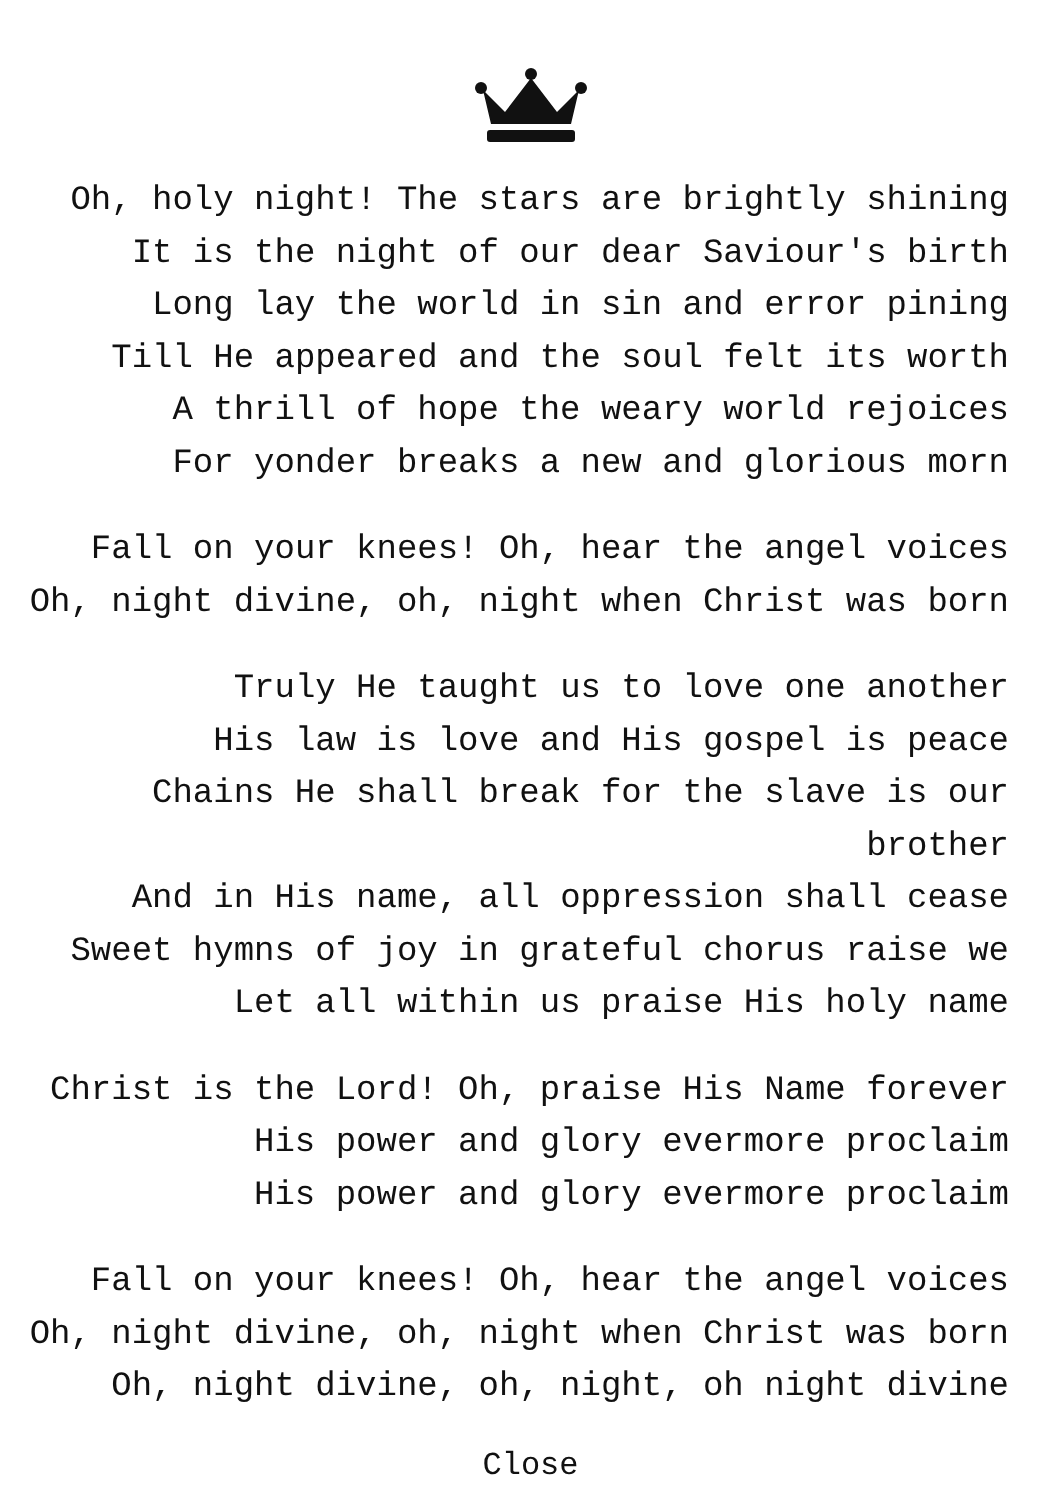Oh, holy night! The stars are brightly shining
It is the night of our dear Saviour's birth
Long lay the world in sin and error pining
Till He appeared and the soul felt its worth
A thrill of hope the weary world rejoices
For yonder breaks a new and glorious morn
Fall on your knees! Oh, hear the angel voices
Oh, night divine, oh, night when Christ was born
Truly He taught us to love one another
His law is love and His gospel is peace
Chains He shall break for the slave is our brother
And in His name, all oppression shall cease
Sweet hymns of joy in grateful chorus raise we
Let all within us praise His holy name
Christ is the Lord! Oh, praise His Name forever
His power and glory evermore proclaim
His power and glory evermore proclaim
Fall on your knees! Oh, hear the angel voices
Oh, night divine, oh, night when Christ was born
Oh, night divine, oh, night, oh night divine
Close